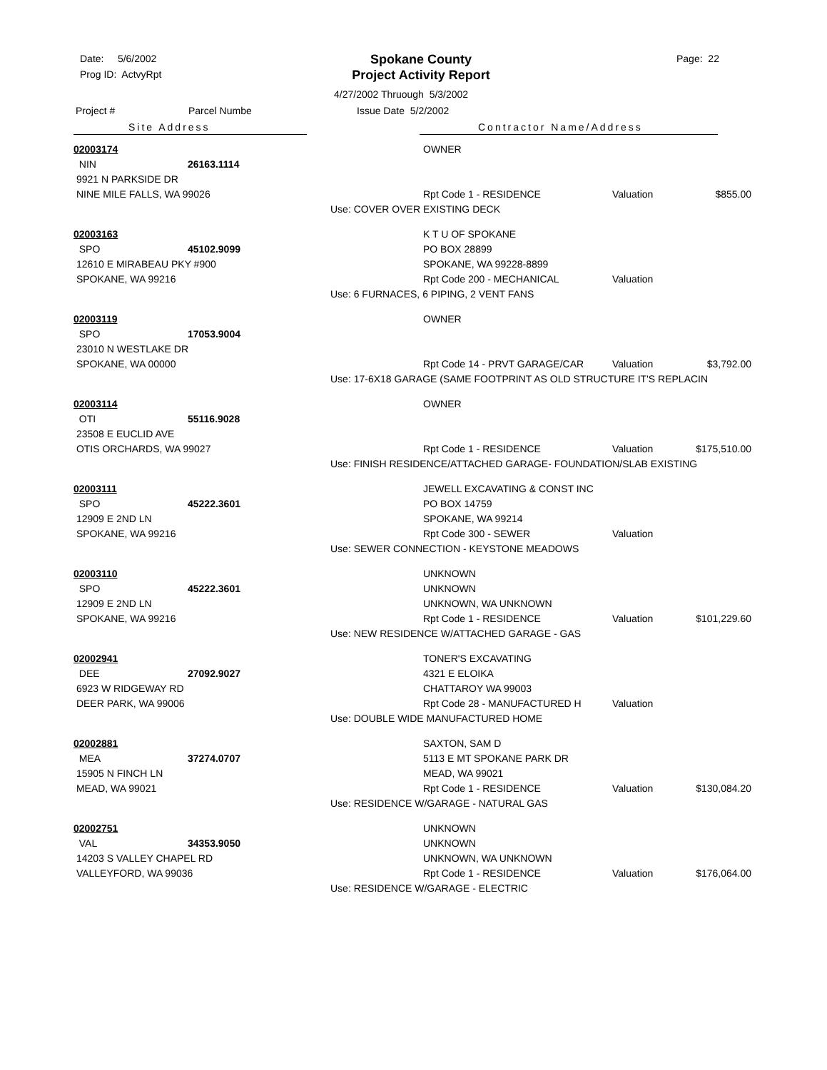Date: 5/6/2002
Prog ID: ActvyRpt
Spokane County
Project Activity Report
Page: 22
4/27/2002 Thruough 5/3/2002
Project # Parcel Numbe Issue Date 5/2/2002
Site Address Contractor Name/Address
| 02003174 | | | OWNER | | |
| NIN | 26163.1114 | | | | |
| 9921 N PARKSIDE DR | | | | | |
| NINE MILE FALLS, WA 99026 | | | Rpt Code 1 - RESIDENCE | Valuation | $855.00 |
| | | Use: COVER OVER EXISTING DECK | | | |
| 02003163 | | | K T U OF SPOKANE | | |
| SPO | 45102.9099 | | PO BOX 28899 | | |
| 12610 E MIRABEAU PKY #900 | | | SPOKANE, WA 99228-8899 | | |
| SPOKANE, WA 99216 | | | Rpt Code 200 - MECHANICAL | Valuation | |
| | | Use: 6 FURNACES, 6 PIPING, 2 VENT FANS | | | |
| 02003119 | | | OWNER | | |
| SPO | 17053.9004 | | | | |
| 23010 N WESTLAKE DR | | | | | |
| SPOKANE, WA 00000 | | | Rpt Code 14 - PRVT GARAGE/CAR | Valuation | $3,792.00 |
| | | Use: 17-6X18 GARAGE (SAME FOOTPRINT AS OLD STRUCTURE IT'S REPLACIN | | | |
| 02003114 | | | OWNER | | |
| OTI | 55116.9028 | | | | |
| 23508 E EUCLID AVE | | | | | |
| OTIS ORCHARDS, WA 99027 | | | Rpt Code 1 - RESIDENCE | Valuation | $175,510.00 |
| | | Use: FINISH RESIDENCE/ATTACHED GARAGE- FOUNDATION/SLAB EXISTING | | | |
| 02003111 | | | JEWELL EXCAVATING & CONST INC | | |
| SPO | 45222.3601 | | PO BOX 14759 | | |
| 12909 E 2ND LN | | | SPOKANE, WA 99214 | | |
| SPOKANE, WA 99216 | | | Rpt Code 300 - SEWER | Valuation | |
| | | Use: SEWER CONNECTION - KEYSTONE MEADOWS | | | |
| 02003110 | | | UNKNOWN | | |
| SPO | 45222.3601 | | UNKNOWN | | |
| 12909 E 2ND LN | | | UNKNOWN, WA UNKNOWN | | |
| SPOKANE, WA 99216 | | | Rpt Code 1 - RESIDENCE | Valuation | $101,229.60 |
| | | Use: NEW RESIDENCE W/ATTACHED GARAGE - GAS | | | |
| 02002941 | | | TONER'S EXCAVATING | | |
| DEE | 27092.9027 | | 4321 E ELOIKA | | |
| 6923 W RIDGEWAY RD | | | CHATTAROY WA 99003 | | |
| DEER PARK, WA 99006 | | | Rpt Code 28 - MANUFACTURED H | Valuation | |
| | | Use: DOUBLE WIDE MANUFACTURED HOME | | | |
| 02002881 | | | SAXTON, SAM D | | |
| MEA | 37274.0707 | | 5113 E MT SPOKANE PARK DR | | |
| 15905 N FINCH LN | | | MEAD, WA 99021 | | |
| MEAD, WA 99021 | | | Rpt Code 1 - RESIDENCE | Valuation | $130,084.20 |
| | | Use: RESIDENCE W/GARAGE - NATURAL GAS | | | |
| 02002751 | | | UNKNOWN | | |
| VAL | 34353.9050 | | UNKNOWN | | |
| 14203 S VALLEY CHAPEL RD | | | UNKNOWN, WA UNKNOWN | | |
| VALLEYFORD, WA 99036 | | | Rpt Code 1 - RESIDENCE | Valuation | $176,064.00 |
| | | Use: RESIDENCE W/GARAGE - ELECTRIC | | | |